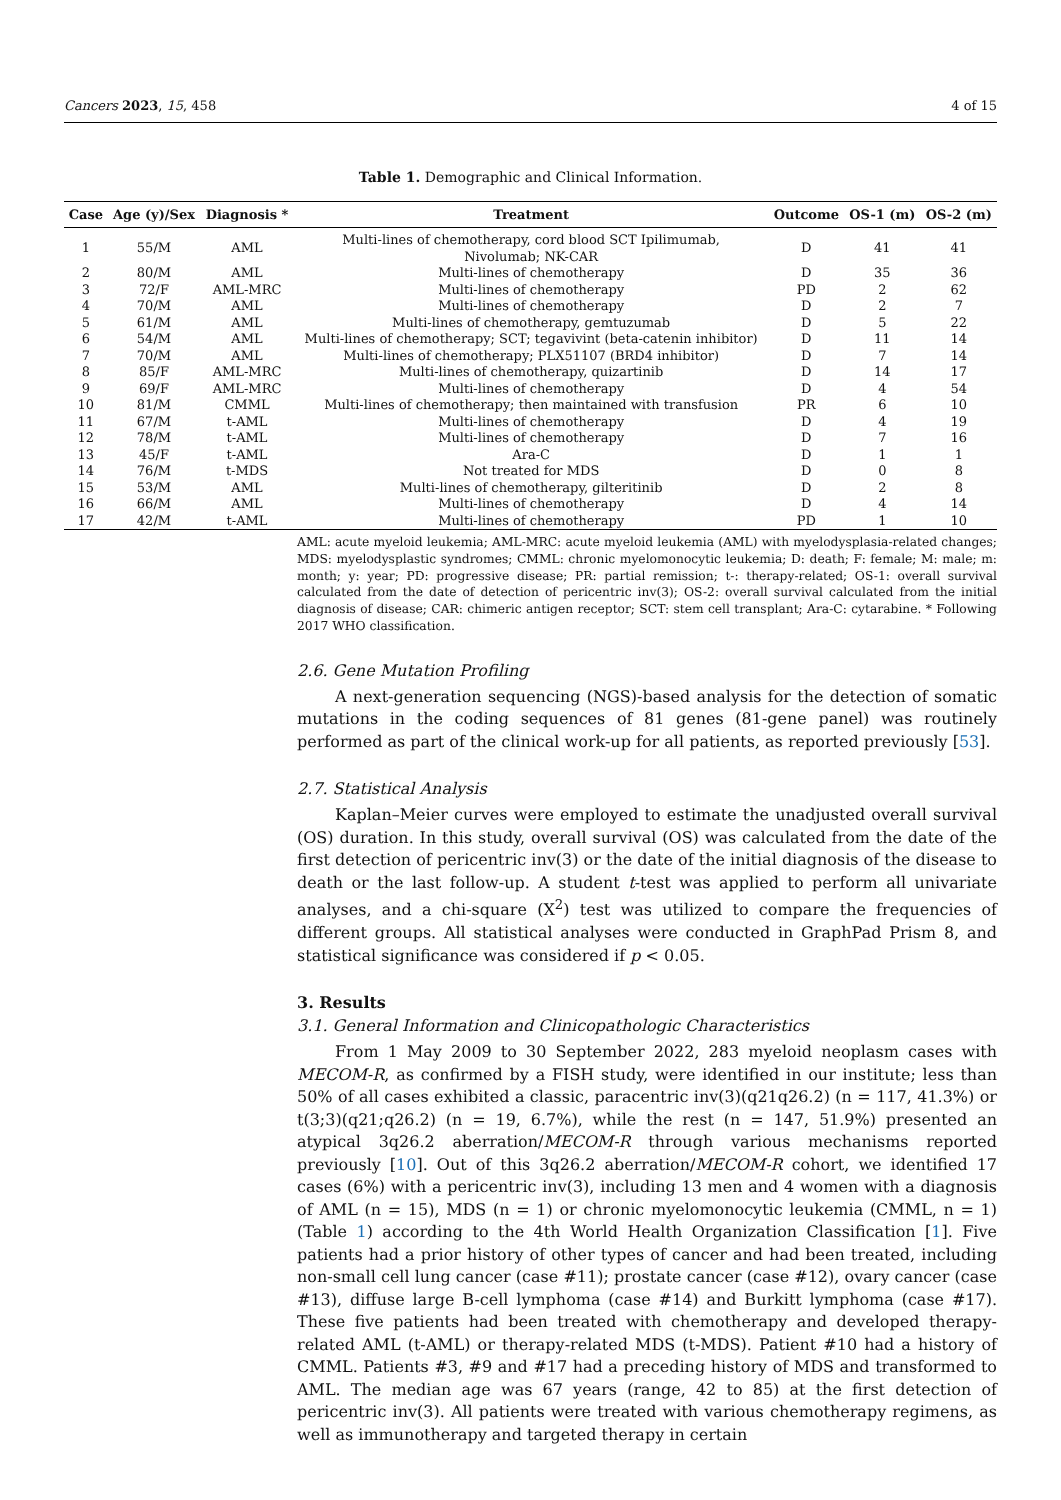Cancers 2023, 15, 458 4 of 15
Table 1. Demographic and Clinical Information.
| Case | Age (y)/Sex | Diagnosis * | Treatment | Outcome | OS-1 (m) | OS-2 (m) |
| --- | --- | --- | --- | --- | --- | --- |
| 1 | 55/M | AML | Multi-lines of chemotherapy, cord blood SCT Ipilimumab, Nivolumab; NK-CAR | D | 41 | 41 |
| 2 | 80/M | AML | Multi-lines of chemotherapy | D | 35 | 36 |
| 3 | 72/F | AML-MRC | Multi-lines of chemotherapy | PD | 2 | 62 |
| 4 | 70/M | AML | Multi-lines of chemotherapy | D | 2 | 7 |
| 5 | 61/M | AML | Multi-lines of chemotherapy, gemtuzumab | D | 5 | 22 |
| 6 | 54/M | AML | Multi-lines of chemotherapy; SCT; tegavivint (beta-catenin inhibitor) | D | 11 | 14 |
| 7 | 70/M | AML | Multi-lines of chemotherapy; PLX51107 (BRD4 inhibitor) | D | 7 | 14 |
| 8 | 85/F | AML-MRC | Multi-lines of chemotherapy, quizartinib | D | 14 | 17 |
| 9 | 69/F | AML-MRC | Multi-lines of chemotherapy | D | 4 | 54 |
| 10 | 81/M | CMML | Multi-lines of chemotherapy; then maintained with transfusion | PR | 6 | 10 |
| 11 | 67/M | t-AML | Multi-lines of chemotherapy | D | 4 | 19 |
| 12 | 78/M | t-AML | Multi-lines of chemotherapy | D | 7 | 16 |
| 13 | 45/F | t-AML | Ara-C | D | 1 | 1 |
| 14 | 76/M | t-MDS | Not treated for MDS | D | 0 | 8 |
| 15 | 53/M | AML | Multi-lines of chemotherapy, gilteritinib | D | 2 | 8 |
| 16 | 66/M | AML | Multi-lines of chemotherapy | D | 4 | 14 |
| 17 | 42/M | t-AML | Multi-lines of chemotherapy | PD | 1 | 10 |
AML: acute myeloid leukemia; AML-MRC: acute myeloid leukemia (AML) with myelodysplasia-related changes; MDS: myelodysplastic syndromes; CMML: chronic myelomonocytic leukemia; D: death; F: female; M: male; m: month; y: year; PD: progressive disease; PR: partial remission; t-: therapy-related; OS-1: overall survival calculated from the date of detection of pericentric inv(3); OS-2: overall survival calculated from the initial diagnosis of disease; CAR: chimeric antigen receptor; SCT: stem cell transplant; Ara-C: cytarabine. * Following 2017 WHO classification.
2.6. Gene Mutation Profiling
A next-generation sequencing (NGS)-based analysis for the detection of somatic mutations in the coding sequences of 81 genes (81-gene panel) was routinely performed as part of the clinical work-up for all patients, as reported previously [53].
2.7. Statistical Analysis
Kaplan–Meier curves were employed to estimate the unadjusted overall survival (OS) duration. In this study, overall survival (OS) was calculated from the date of the first detection of pericentric inv(3) or the date of the initial diagnosis of the disease to death or the last follow-up. A student t-test was applied to perform all univariate analyses, and a chi-square (X<sup>2</sup>) test was utilized to compare the frequencies of different groups. All statistical analyses were conducted in GraphPad Prism 8, and statistical significance was considered if p < 0.05.
3. Results
3.1. General Information and Clinicopathologic Characteristics
From 1 May 2009 to 30 September 2022, 283 myeloid neoplasm cases with MECOM-R, as confirmed by a FISH study, were identified in our institute; less than 50% of all cases exhibited a classic, paracentric inv(3)(q21q26.2) (n = 117, 41.3%) or t(3;3)(q21;q26.2) (n = 19, 6.7%), while the rest (n = 147, 51.9%) presented an atypical 3q26.2 aberration/MECOM-R through various mechanisms reported previously [10]. Out of this 3q26.2 aberration/MECOM-R cohort, we identified 17 cases (6%) with a pericentric inv(3), including 13 men and 4 women with a diagnosis of AML (n = 15), MDS (n = 1) or chronic myelomonocytic leukemia (CMML, n = 1) (Table 1) according to the 4th World Health Organization Classification [1]. Five patients had a prior history of other types of cancer and had been treated, including non-small cell lung cancer (case #11); prostate cancer (case #12), ovary cancer (case #13), diffuse large B-cell lymphoma (case #14) and Burkitt lymphoma (case #17). These five patients had been treated with chemotherapy and developed therapy-related AML (t-AML) or therapy-related MDS (t-MDS). Patient #10 had a history of CMML. Patients #3, #9 and #17 had a preceding history of MDS and transformed to AML. The median age was 67 years (range, 42 to 85) at the first detection of pericentric inv(3). All patients were treated with various chemotherapy regimens, as well as immunotherapy and targeted therapy in certain